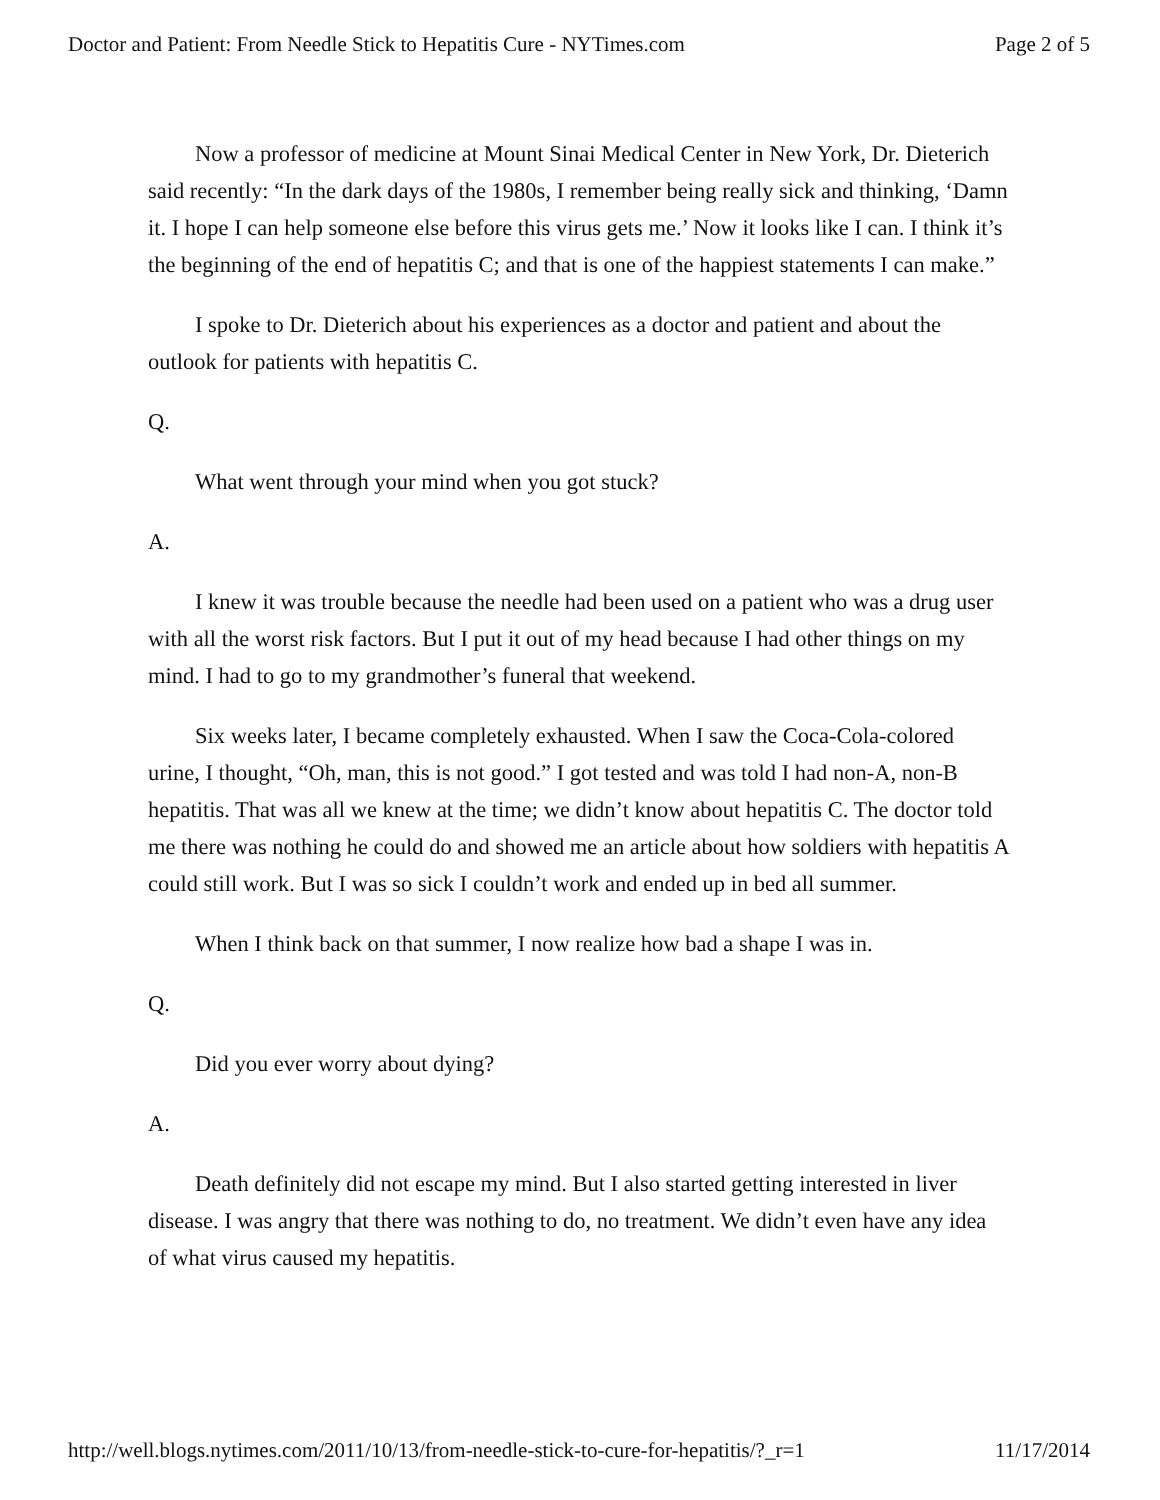Doctor and Patient: From Needle Stick to Hepatitis Cure - NYTimes.com Page 2 of 5
Now a professor of medicine at Mount Sinai Medical Center in New York, Dr. Dieterich said recently: “In the dark days of the 1980s, I remember being really sick and thinking, ‘Damn it. I hope I can help someone else before this virus gets me.’ Now it looks like I can. I think it’s the beginning of the end of hepatitis C; and that is one of the happiest statements I can make.”
I spoke to Dr. Dieterich about his experiences as a doctor and patient and about the outlook for patients with hepatitis C.
Q.
What went through your mind when you got stuck?
A.
I knew it was trouble because the needle had been used on a patient who was a drug user with all the worst risk factors. But I put it out of my head because I had other things on my mind. I had to go to my grandmother’s funeral that weekend.
Six weeks later, I became completely exhausted. When I saw the Coca-Cola-colored urine, I thought, “Oh, man, this is not good.” I got tested and was told I had non-A, non-B hepatitis. That was all we knew at the time; we didn’t know about hepatitis C. The doctor told me there was nothing he could do and showed me an article about how soldiers with hepatitis A could still work. But I was so sick I couldn’t work and ended up in bed all summer.
When I think back on that summer, I now realize how bad a shape I was in.
Q.
Did you ever worry about dying?
A.
Death definitely did not escape my mind. But I also started getting interested in liver disease. I was angry that there was nothing to do, no treatment. We didn’t even have any idea of what virus caused my hepatitis.
http://well.blogs.nytimes.com/2011/10/13/from-needle-stick-to-cure-for-hepatitis/?_r=1 11/17/2014